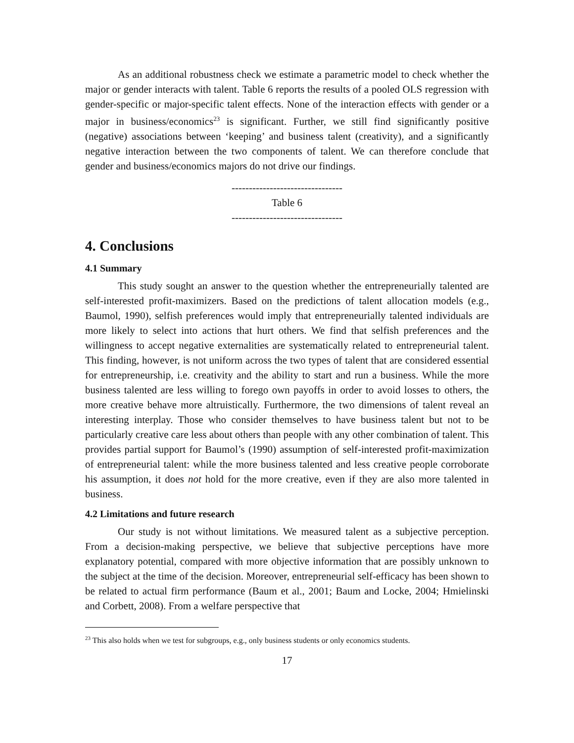As an additional robustness check we estimate a parametric model to check whether the major or gender interacts with talent. Table 6 reports the results of a pooled OLS regression with gender-specific or major-specific talent effects. None of the interaction effects with gender or a major in business/economics<sup>23</sup> is significant. Further, we still find significantly positive (negative) associations between ‘keeping’ and business talent (creativity), and a significantly negative interaction between the two components of talent. We can therefore conclude that gender and business/economics majors do not drive our findings.
--------------------------------
Table 6
--------------------------------
4. Conclusions
4.1 Summary
This study sought an answer to the question whether the entrepreneurially talented are self-interested profit-maximizers. Based on the predictions of talent allocation models (e.g., Baumol, 1990), selfish preferences would imply that entrepreneurially talented individuals are more likely to select into actions that hurt others. We find that selfish preferences and the willingness to accept negative externalities are systematically related to entrepreneurial talent. This finding, however, is not uniform across the two types of talent that are considered essential for entrepreneurship, i.e. creativity and the ability to start and run a business. While the more business talented are less willing to forego own payoffs in order to avoid losses to others, the more creative behave more altruistically. Furthermore, the two dimensions of talent reveal an interesting interplay. Those who consider themselves to have business talent but not to be particularly creative care less about others than people with any other combination of talent. This provides partial support for Baumol’s (1990) assumption of self-interested profit-maximization of entrepreneurial talent: while the more business talented and less creative people corroborate his assumption, it does not hold for the more creative, even if they are also more talented in business.
4.2 Limitations and future research
Our study is not without limitations. We measured talent as a subjective perception. From a decision-making perspective, we believe that subjective perceptions have more explanatory potential, compared with more objective information that are possibly unknown to the subject at the time of the decision. Moreover, entrepreneurial self-efficacy has been shown to be related to actual firm performance (Baum et al., 2001; Baum and Locke, 2004; Hmielinski and Corbett, 2008). From a welfare perspective that
<sup>23</sup> This also holds when we test for subgroups, e.g., only business students or only economics students.
17